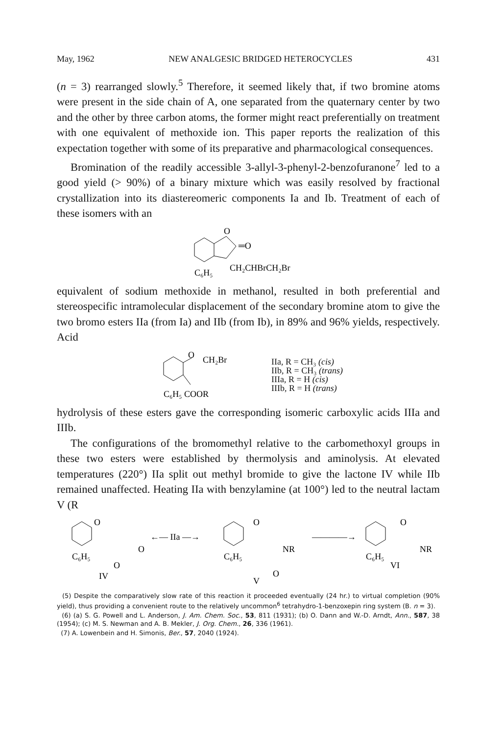May, 1962 NEW ANALGESIC BRIDGED HETEROCYCLES 431
(n = 3) rearranged slowly.<sup>5</sup> Therefore, it seemed likely that, if two bromine atoms were present in the side chain of A, one separated from the quaternary center by two and the other by three carbon atoms, the former might react preferentially on treatment with one equivalent of methoxide ion. This paper reports the realization of this expectation together with some of its preparative and pharmacological consequences.
Bromination of the readily accessible 3-allyl-3-phenyl-2-benzofuranone<sup>7</sup> led to a good yield (> 90%) of a binary mixture which was easily resolved by fractional crystallization into its diastereomeric components Ia and Ib. Treatment of each of these isomers with an
O
═O
C₆H₅
CH₂CHBrCH₂Br
equivalent of sodium methoxide in methanol, resulted in both preferential and stereospecific intramolecular displacement of the secondary bromine atom to give the two bromo esters IIa (from Ia) and IIb (from Ib), in 89% and 96% yields, respectively. Acid
O
CH₂Br
C₆H₅ COOR
IIa, R = CH₃ (cis)
IIb, R = CH₃ (trans)
IIIa, R = H (cis)
IIIb, R = H (trans)
hydrolysis of these esters gave the corresponding isomeric carboxylic acids IIIa and IIIb.
The configurations of the bromomethyl relative to the carbomethoxyl groups in these two esters were established by thermolysis and aminolysis. At elevated temperatures (220°) IIa split out methyl bromide to give the lactone IV while IIb remained unaffected. Heating IIa with benzylamine (at 100°) led to the neutral lactam V (R
O
O
C₆H₅
O
IV
←— IIa —→
O
NR
C₆H₅
O
V
————→
O
NR
C₆H₅
VI
(5) Despite the comparatively slow rate of this reaction it proceeded eventually (24 hr.) to virtual completion (90% yield), thus providing a convenient route to the relatively uncommon<sup>6</sup> tetrahydro-1-benzoxepin ring system (B. n = 3).
(6) (a) S. G. Powell and L. Anderson, J. Am. Chem. Soc., 53, 811 (1931); (b) O. Dann and W.-D. Arndt, Ann., 587, 38 (1954); (c) M. S. Newman and A. B. Mekler, J. Org. Chem., 26, 336 (1961).
(7) A. Lowenbein and H. Simonis, Ber., 57, 2040 (1924).